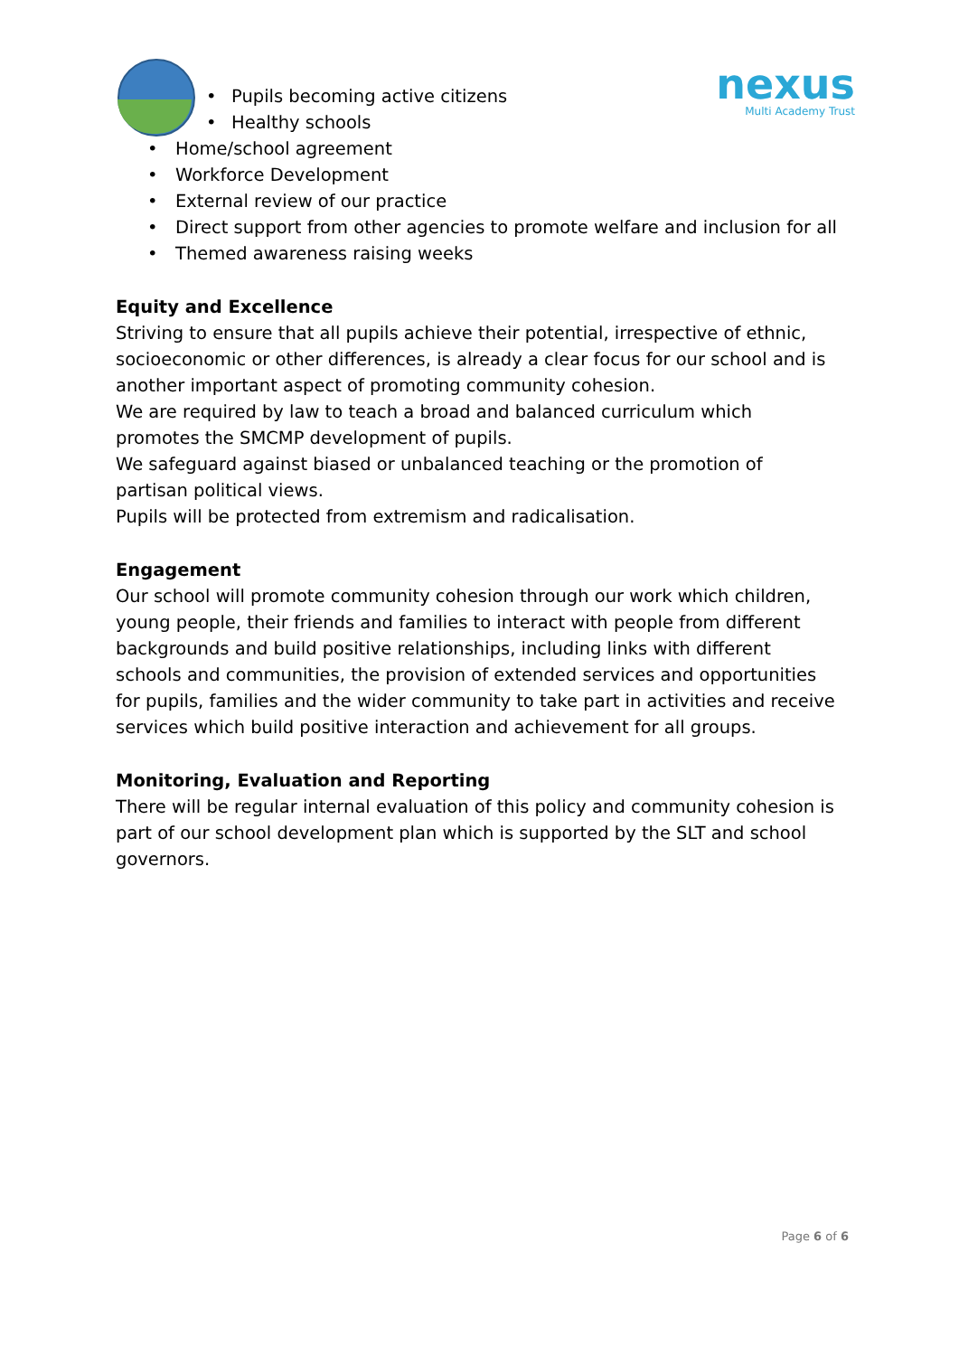nexus
Multi Academy Trust
• Pupils becoming active citizens
• Healthy schools
• Home/school agreement
• Workforce Development
• External review of our practice
• Direct support from other agencies to promote welfare and inclusion for all
• Themed awareness raising weeks
Equity and Excellence
Striving to ensure that all pupils achieve their potential, irrespective of ethnic, socioeconomic or other differences, is already a clear focus for our school and is another important aspect of promoting community cohesion.
We are required by law to teach a broad and balanced curriculum which promotes the SMCMP development of pupils.
We safeguard against biased or unbalanced teaching or the promotion of partisan political views.
Pupils will be protected from extremism and radicalisation.
Engagement
Our school will promote community cohesion through our work which children, young people, their friends and families to interact with people from different backgrounds and build positive relationships, including links with different schools and communities, the provision of extended services and opportunities for pupils, families and the wider community to take part in activities and receive services which build positive interaction and achievement for all groups.
Monitoring, Evaluation and Reporting
There will be regular internal evaluation of this policy and community cohesion is part of our school development plan which is supported by the SLT and school governors.
Page 6 of 6